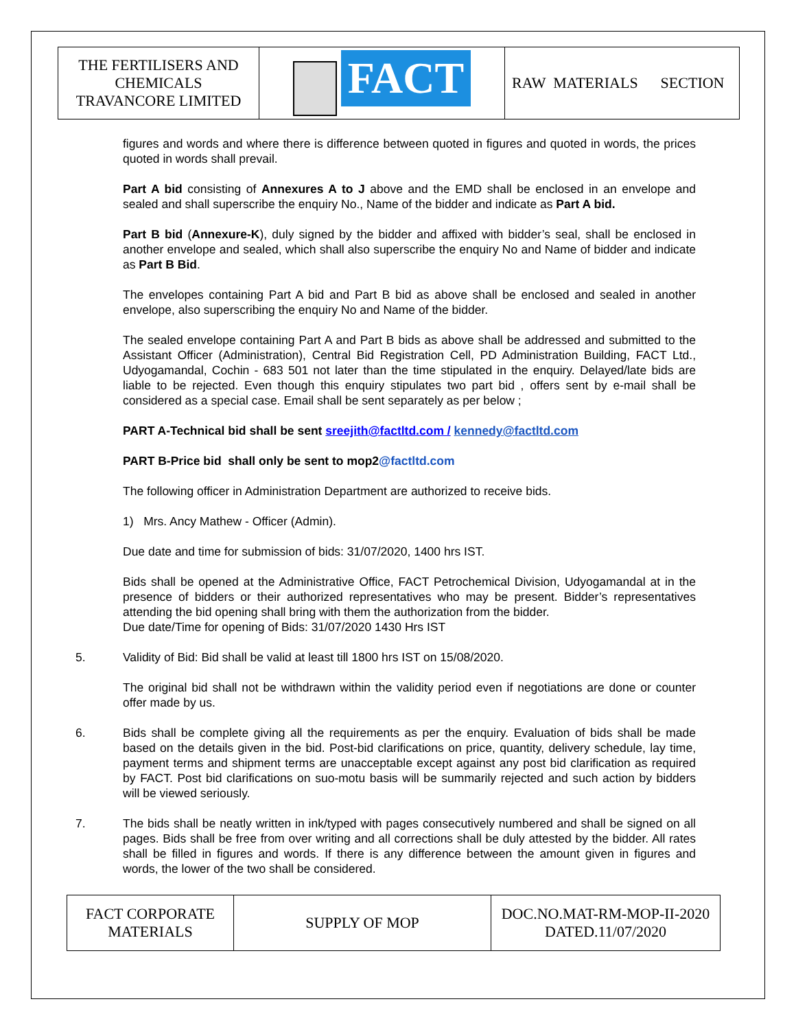| THE FERTILISERS AND CHEMICALS TRAVANCORE LIMITED | FACT | RAW MATERIALS SECTION |
figures and words and where there is difference between quoted in figures and quoted in words, the prices quoted in words shall prevail.
Part A bid consisting of Annexures A to J above and the EMD shall be enclosed in an envelope and sealed and shall superscribe the enquiry No., Name of the bidder and indicate as Part A bid.
Part B bid (Annexure-K), duly signed by the bidder and affixed with bidder’s seal, shall be enclosed in another envelope and sealed, which shall also superscribe the enquiry No and Name of bidder and indicate as Part B Bid.
The envelopes containing Part A bid and Part B bid as above shall be enclosed and sealed in another envelope, also superscribing the enquiry No and Name of the bidder.
The sealed envelope containing Part A and Part B bids as above shall be addressed and submitted to the Assistant Officer (Administration), Central Bid Registration Cell, PD Administration Building, FACT Ltd., Udyogamandal, Cochin - 683 501 not later than the time stipulated in the enquiry. Delayed/late bids are liable to be rejected. Even though this enquiry stipulates two part bid , offers sent by e-mail shall be considered as a special case. Email shall be sent separately as per below ;
PART A-Technical bid shall be sent sreejith@factltd.com / kennedy@factltd.com
PART B-Price bid shall only be sent to mop2@factltd.com
The following officer in Administration Department are authorized to receive bids.
1) Mrs. Ancy Mathew - Officer (Admin).
Due date and time for submission of bids: 31/07/2020, 1400 hrs IST.
Bids shall be opened at the Administrative Office, FACT Petrochemical Division, Udyogamandal at in the presence of bidders or their authorized representatives who may be present. Bidder’s representatives attending the bid opening shall bring with them the authorization from the bidder.
Due date/Time for opening of Bids: 31/07/2020 1430 Hrs IST
5. Validity of Bid: Bid shall be valid at least till 1800 hrs IST on 15/08/2020.
The original bid shall not be withdrawn within the validity period even if negotiations are done or counter offer made by us.
6. Bids shall be complete giving all the requirements as per the enquiry. Evaluation of bids shall be made based on the details given in the bid. Post-bid clarifications on price, quantity, delivery schedule, lay time, payment terms and shipment terms are unacceptable except against any post bid clarification as required by FACT. Post bid clarifications on suo-motu basis will be summarily rejected and such action by bidders will be viewed seriously.
7. The bids shall be neatly written in ink/typed with pages consecutively numbered and shall be signed on all pages. Bids shall be free from over writing and all corrections shall be duly attested by the bidder. All rates shall be filled in figures and words. If there is any difference between the amount given in figures and words, the lower of the two shall be considered.
| FACT CORPORATE MATERIALS | SUPPLY OF MOP | DOC.NO.MAT-RM-MOP-II-2020 DATED.11/07/2020 |